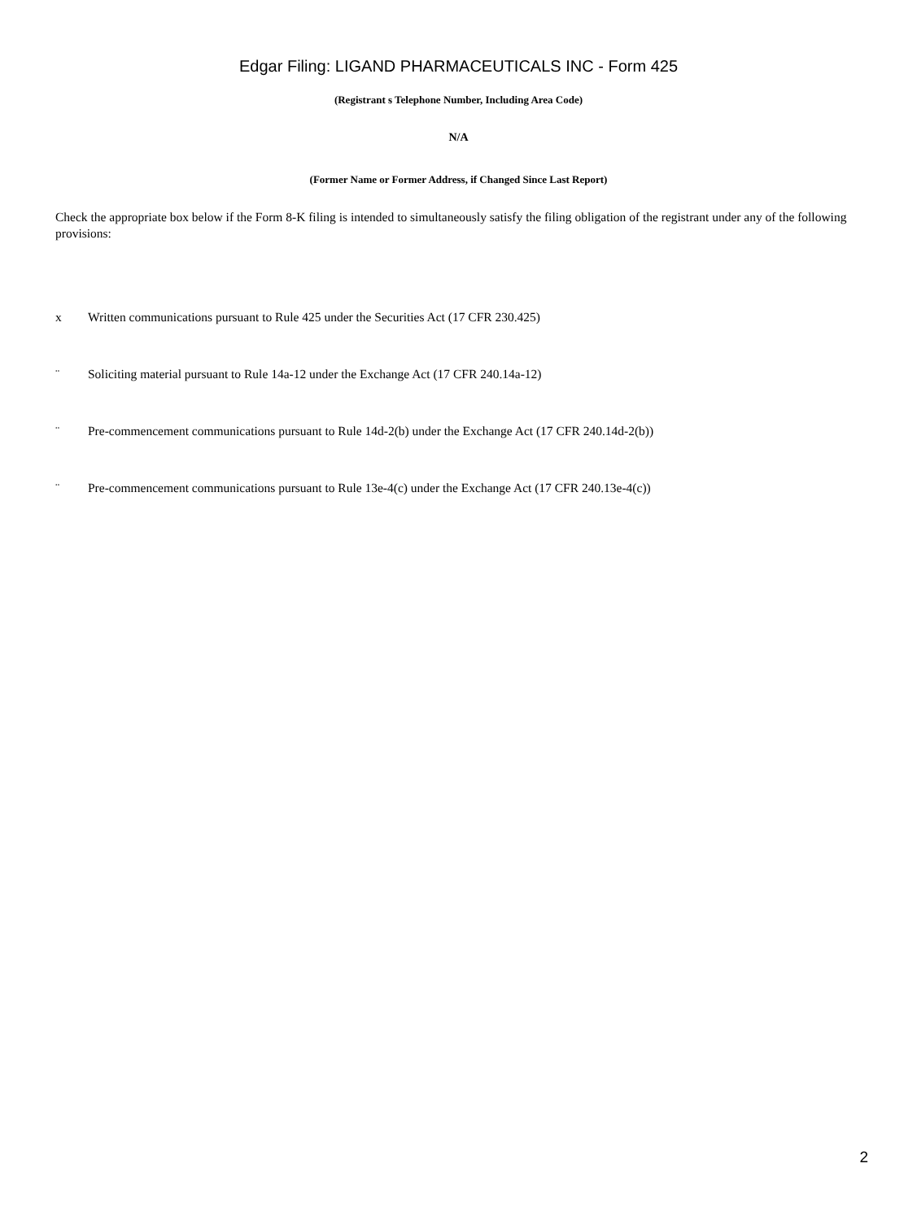Edgar Filing: LIGAND PHARMACEUTICALS INC - Form 425
(Registrant s Telephone Number, Including Area Code)
N/A
(Former Name or Former Address, if Changed Since Last Report)
Check the appropriate box below if the Form 8-K filing is intended to simultaneously satisfy the filing obligation of the registrant under any of the following provisions:
x Written communications pursuant to Rule 425 under the Securities Act (17 CFR 230.425)
¨ Soliciting material pursuant to Rule 14a-12 under the Exchange Act (17 CFR 240.14a-12)
¨ Pre-commencement communications pursuant to Rule 14d-2(b) under the Exchange Act (17 CFR 240.14d-2(b))
¨ Pre-commencement communications pursuant to Rule 13e-4(c) under the Exchange Act (17 CFR 240.13e-4(c))
2